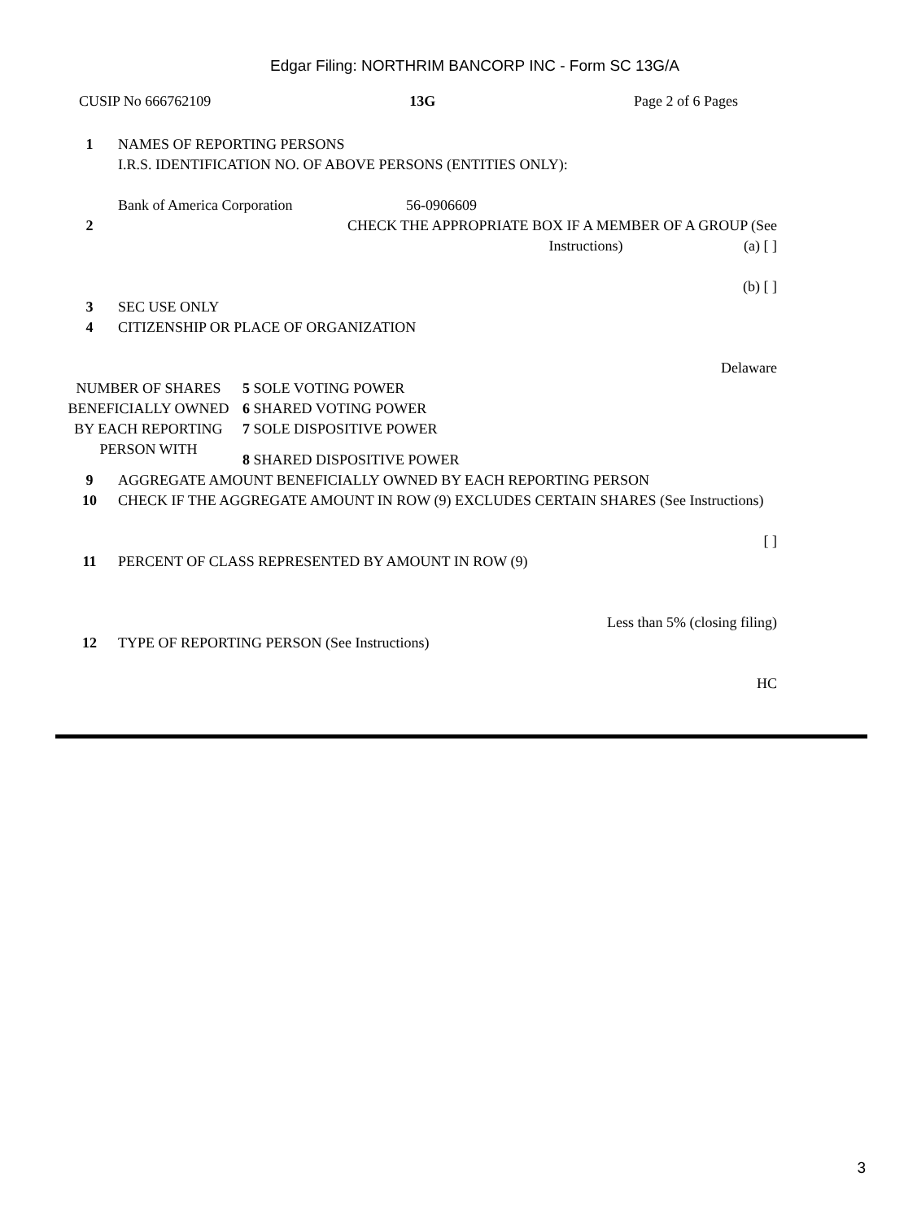Edgar Filing: NORTHRIM BANCORP INC - Form SC 13G/A
CUSIP No 666762109 13G Page 2 of 6 Pages
| 1 | NAMES OF REPORTING PERSONS I.R.S. IDENTIFICATION NO. OF ABOVE PERSONS (ENTITIES ONLY): Bank of America Corporation 56-0906609 |
| 2 | CHECK THE APPROPRIATE BOX IF A MEMBER OF A GROUP (See Instructions) (a) [ ] (b) [ ] |
| 3 | SEC USE ONLY |
| 4 | CITIZENSHIP OR PLACE OF ORGANIZATION Delaware |
| NUMBER OF SHARES BENEFICIALLY OWNED BY EACH REPORTING PERSON WITH | 5 SOLE VOTING POWER |
| | 6 SHARED VOTING POWER |
| | 7 SOLE DISPOSITIVE POWER |
| | 8 SHARED DISPOSITIVE POWER |
| 9 | AGGREGATE AMOUNT BENEFICIALLY OWNED BY EACH REPORTING PERSON |
| 10 | CHECK IF THE AGGREGATE AMOUNT IN ROW (9) EXCLUDES CERTAIN SHARES (See Instructions) [ ] |
| 11 | PERCENT OF CLASS REPRESENTED BY AMOUNT IN ROW (9) Less than 5% (closing filing) |
| 12 | TYPE OF REPORTING PERSON (See Instructions) HC |
3